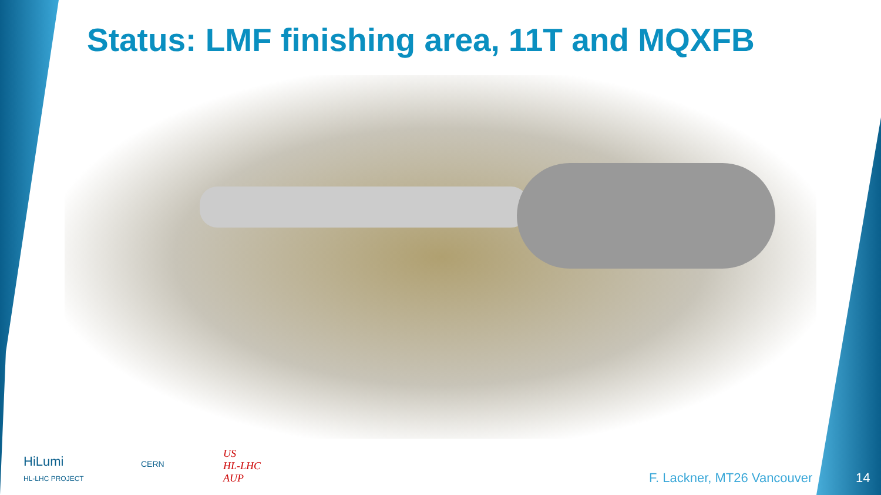Status: LMF finishing area, 11T and MQXFB
HiLumi
HL-LHC PROJECT
CERN
US
HL-LHC
AUP
F. Lackner, MT26 Vancouver 14